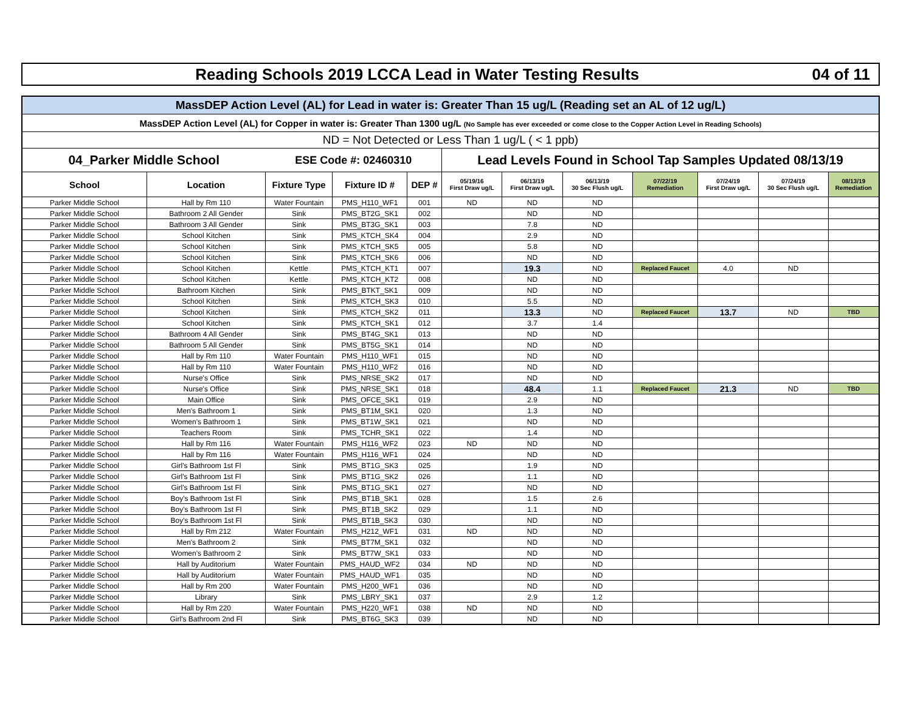Reading Schools 2019 LCCA Lead in Water Testing Results 04 of 11
| MassDEP Action Level (AL) for Lead in water is: Greater Than 15 ug/L (Reading set an AL of 12 ug/L) | | | | | | | | | | | |
| MassDEP Action Level (AL) for Copper in water is: Greater Than 1300 ug/L (No Sample has ever exceeded or come close to the Copper Action Level in Reading Schools) | | | | | | | | | | | |
| ND = Not Detected or Less Than 1 ug/L ( < 1 ppb) | | | | | | | | | | | |
| 04_Parker Middle School | | ESE Code #: 02460310 | | | Lead Levels Found in School Tap Samples Updated 08/13/19 | | | | | | |
| School | Location | Fixture Type | Fixture ID # | DEP # | 05/19/16 First Draw ug/L | 06/13/19 First Draw ug/L | 06/13/19 30 Sec Flush ug/L | 07/22/19 Remediation | 07/24/19 First Draw ug/L | 07/24/19 30 Sec Flush ug/L | 08/13/19 Remediation |
| Parker Middle School | Hall by Rm 110 | Water Fountain | PMS_H110_WF1 | 001 | ND | ND | ND | | | | |
| Parker Middle School | Bathroom 2 All Gender | Sink | PMS_BT2G_SK1 | 002 | | ND | ND | | | | |
| Parker Middle School | Bathroom 3 All Gender | Sink | PMS_BT3G_SK1 | 003 | | 7.8 | ND | | | | |
| Parker Middle School | School Kitchen | Sink | PMS_KTCH_SK4 | 004 | | 2.9 | ND | | | | |
| Parker Middle School | School Kitchen | Sink | PMS_KTCH_SK5 | 005 | | 5.8 | ND | | | | |
| Parker Middle School | School Kitchen | Sink | PMS_KTCH_SK6 | 006 | | ND | ND | | | | |
| Parker Middle School | School Kitchen | Kettle | PMS_KTCH_KT1 | 007 | | 19.3 | ND | Replaced Faucet | 4.0 | ND | |
| Parker Middle School | School Kitchen | Kettle | PMS_KTCH_KT2 | 008 | | ND | ND | | | | |
| Parker Middle School | Bathroom Kitchen | Sink | PMS_BTKT_SK1 | 009 | | ND | ND | | | | |
| Parker Middle School | School Kitchen | Sink | PMS_KTCH_SK3 | 010 | | 5.5 | ND | | | | |
| Parker Middle School | School Kitchen | Sink | PMS_KTCH_SK2 | 011 | | 13.3 | ND | Replaced Faucet | 13.7 | ND | TBD |
| Parker Middle School | School Kitchen | Sink | PMS_KTCH_SK1 | 012 | | 3.7 | 1.4 | | | | |
| Parker Middle School | Bathroom 4 All Gender | Sink | PMS_BT4G_SK1 | 013 | | ND | ND | | | | |
| Parker Middle School | Bathroom 5 All Gender | Sink | PMS_BT5G_SK1 | 014 | | ND | ND | | | | |
| Parker Middle School | Hall by Rm 110 | Water Fountain | PMS_H110_WF1 | 015 | | ND | ND | | | | |
| Parker Middle School | Hall by Rm 110 | Water Fountain | PMS_H110_WF2 | 016 | | ND | ND | | | | |
| Parker Middle School | Nurse's Office | Sink | PMS_NRSE_SK2 | 017 | | ND | ND | | | | |
| Parker Middle School | Nurse's Office | Sink | PMS_NRSE_SK1 | 018 | | 48.4 | 1.1 | Replaced Faucet | 21.3 | ND | TBD |
| Parker Middle School | Main Office | Sink | PMS_OFCE_SK1 | 019 | | 2.9 | ND | | | | |
| Parker Middle School | Men's Bathroom 1 | Sink | PMS_BT1M_SK1 | 020 | | 1.3 | ND | | | | |
| Parker Middle School | Women's Bathroom 1 | Sink | PMS_BT1W_SK1 | 021 | | ND | ND | | | | |
| Parker Middle School | Teachers Room | Sink | PMS_TCHR_SK1 | 022 | | 1.4 | ND | | | | |
| Parker Middle School | Hall by Rm 116 | Water Fountain | PMS_H116_WF2 | 023 | ND | ND | ND | | | | |
| Parker Middle School | Hall by Rm 116 | Water Fountain | PMS_H116_WF1 | 024 | | ND | ND | | | | |
| Parker Middle School | Girl's Bathroom 1st Fl | Sink | PMS_BT1G_SK3 | 025 | | 1.9 | ND | | | | |
| Parker Middle School | Girl's Bathroom 1st Fl | Sink | PMS_BT1G_SK2 | 026 | | 1.1 | ND | | | | |
| Parker Middle School | Girl's Bathroom 1st Fl | Sink | PMS_BT1G_SK1 | 027 | | ND | ND | | | | |
| Parker Middle School | Boy's Bathroom 1st Fl | Sink | PMS_BT1B_SK1 | 028 | | 1.5 | 2.6 | | | | |
| Parker Middle School | Boy's Bathroom 1st Fl | Sink | PMS_BT1B_SK2 | 029 | | 1.1 | ND | | | | |
| Parker Middle School | Boy's Bathroom 1st Fl | Sink | PMS_BT1B_SK3 | 030 | | ND | ND | | | | |
| Parker Middle School | Hall by Rm 212 | Water Fountain | PMS_H212_WF1 | 031 | ND | ND | ND | | | | |
| Parker Middle School | Men's Bathroom 2 | Sink | PMS_BT7M_SK1 | 032 | | ND | ND | | | | |
| Parker Middle School | Women's Bathroom 2 | Sink | PMS_BT7W_SK1 | 033 | | ND | ND | | | | |
| Parker Middle School | Hall by Auditorium | Water Fountain | PMS_HAUD_WF2 | 034 | ND | ND | ND | | | | |
| Parker Middle School | Hall by Auditorium | Water Fountain | PMS_HAUD_WF1 | 035 | | ND | ND | | | | |
| Parker Middle School | Hall by Rm 200 | Water Fountain | PMS_H200_WF1 | 036 | | ND | ND | | | | |
| Parker Middle School | Library | Sink | PMS_LBRY_SK1 | 037 | | 2.9 | 1.2 | | | | |
| Parker Middle School | Hall by Rm 220 | Water Fountain | PMS_H220_WF1 | 038 | ND | ND | ND | | | | |
| Parker Middle School | Girl's Bathroom 2nd Fl | Sink | PMS_BT6G_SK3 | 039 | | ND | ND | | | | |